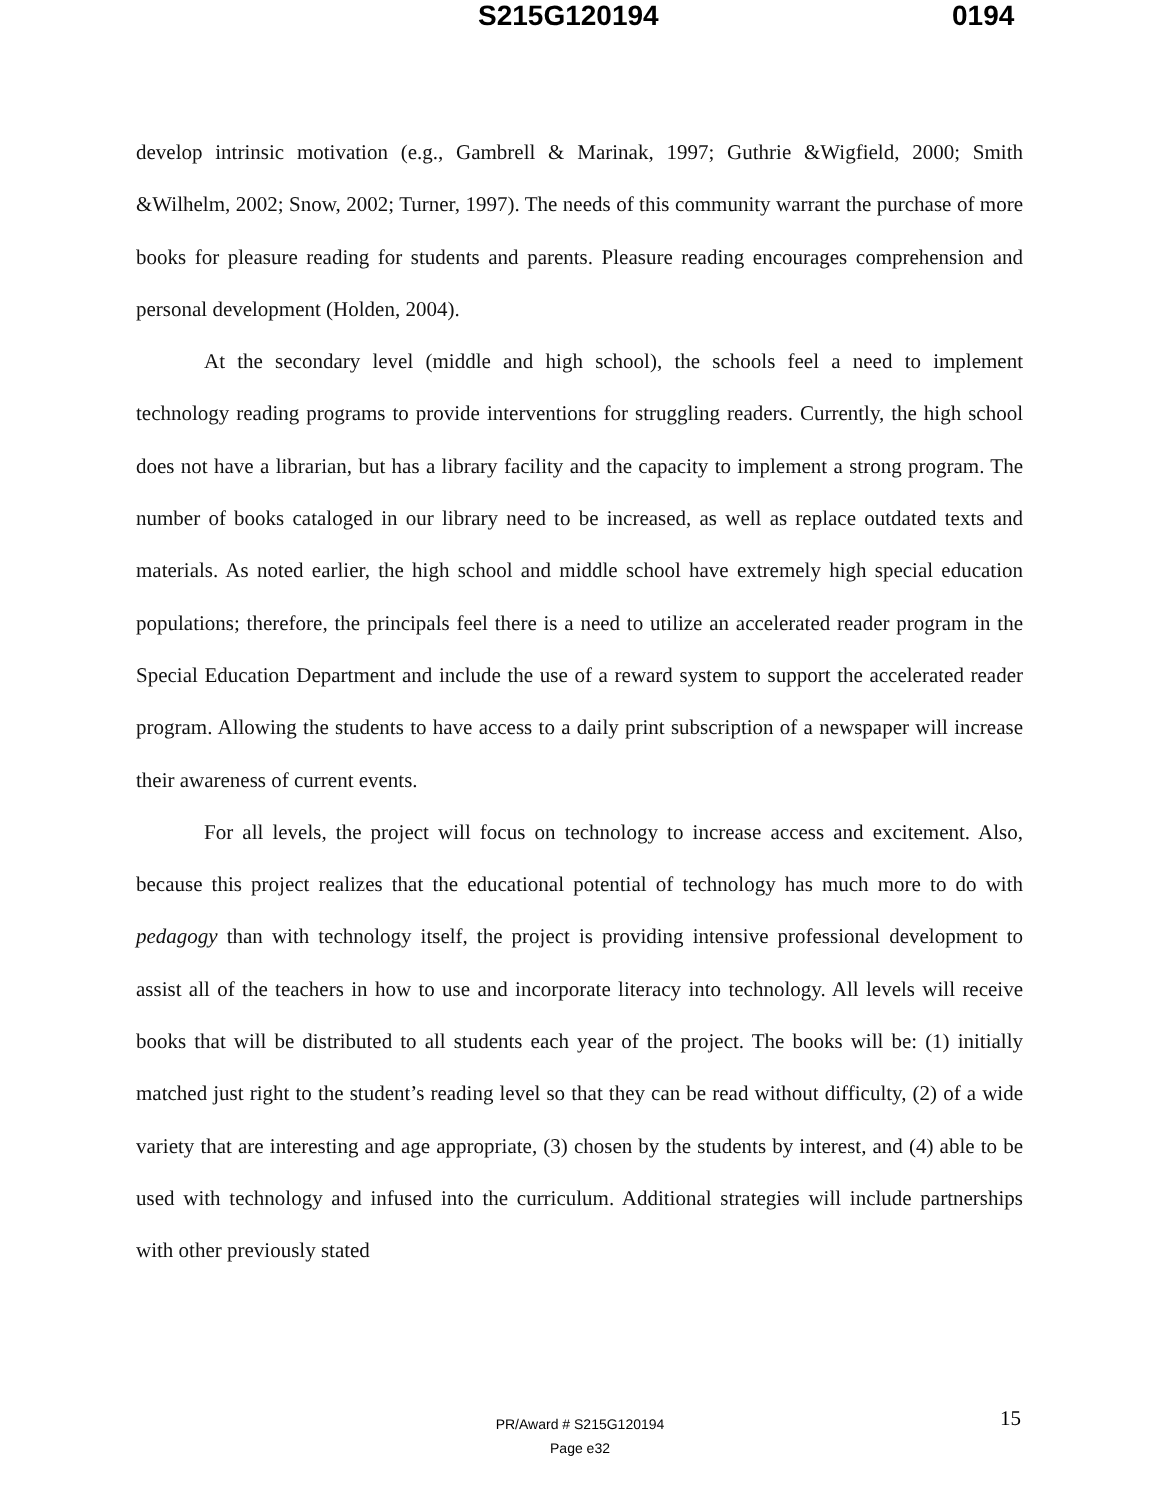S215G120194 0194
develop intrinsic motivation (e.g., Gambrell & Marinak, 1997; Guthrie &Wigfield, 2000; Smith &Wilhelm, 2002; Snow, 2002; Turner, 1997). The needs of this community warrant the purchase of more books for pleasure reading for students and parents. Pleasure reading encourages comprehension and personal development (Holden, 2004).
At the secondary level (middle and high school), the schools feel a need to implement technology reading programs to provide interventions for struggling readers. Currently, the high school does not have a librarian, but has a library facility and the capacity to implement a strong program. The number of books cataloged in our library need to be increased, as well as replace outdated texts and materials. As noted earlier, the high school and middle school have extremely high special education populations; therefore, the principals feel there is a need to utilize an accelerated reader program in the Special Education Department and include the use of a reward system to support the accelerated reader program. Allowing the students to have access to a daily print subscription of a newspaper will increase their awareness of current events.
For all levels, the project will focus on technology to increase access and excitement. Also, because this project realizes that the educational potential of technology has much more to do with pedagogy than with technology itself, the project is providing intensive professional development to assist all of the teachers in how to use and incorporate literacy into technology. All levels will receive books that will be distributed to all students each year of the project. The books will be: (1) initially matched just right to the student’s reading level so that they can be read without difficulty, (2) of a wide variety that are interesting and age appropriate, (3) chosen by the students by interest, and (4) able to be used with technology and infused into the curriculum. Additional strategies will include partnerships with other previously stated
PR/Award # S215G120194
Page e32
15